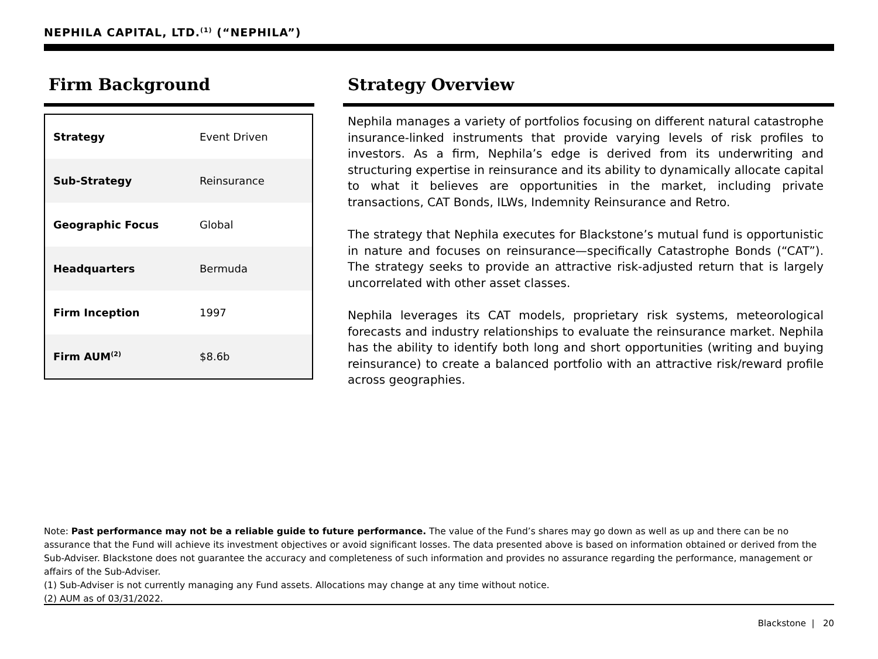NEPHILA CAPITAL, LTD.<sup>(1)</sup> (“NEPHILA”)
Firm Background
| Strategy | Event Driven |
| Sub-Strategy | Reinsurance |
| Geographic Focus | Global |
| Headquarters | Bermuda |
| Firm Inception | 1997 |
| Firm AUM<sup>(2)</sup> | $8.6b |
Strategy Overview
Nephila manages a variety of portfolios focusing on different natural catastrophe insurance-linked instruments that provide varying levels of risk profiles to investors. As a firm, Nephila’s edge is derived from its underwriting and structuring expertise in reinsurance and its ability to dynamically allocate capital to what it believes are opportunities in the market, including private transactions, CAT Bonds, ILWs, Indemnity Reinsurance and Retro.
The strategy that Nephila executes for Blackstone’s mutual fund is opportunistic in nature and focuses on reinsurance—specifically Catastrophe Bonds (“CAT”). The strategy seeks to provide an attractive risk-adjusted return that is largely uncorrelated with other asset classes.
Nephila leverages its CAT models, proprietary risk systems, meteorological forecasts and industry relationships to evaluate the reinsurance market. Nephila has the ability to identify both long and short opportunities (writing and buying reinsurance) to create a balanced portfolio with an attractive risk/reward profile across geographies.
Note: Past performance may not be a reliable guide to future performance. The value of the Fund’s shares may go down as well as up and there can be no assurance that the Fund will achieve its investment objectives or avoid significant losses. The data presented above is based on information obtained or derived from the Sub-Adviser. Blackstone does not guarantee the accuracy and completeness of such information and provides no assurance regarding the performance, management or affairs of the Sub-Adviser.
(1) Sub-Adviser is not currently managing any Fund assets. Allocations may change at any time without notice.
(2) AUM as of 03/31/2022.
Blackstone | 20